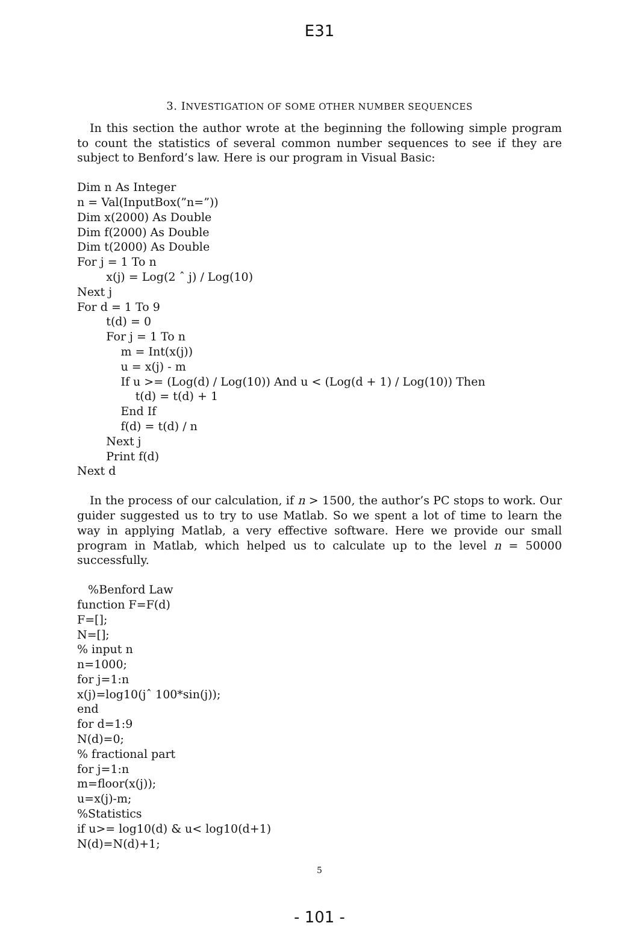E31
3. INVESTIGATION OF SOME OTHER NUMBER SEQUENCES
In this section the author wrote at the beginning the following simple program to count the statistics of several common number sequences to see if they are subject to Benford’s law. Here is our program in Visual Basic:
Dim n As Integer
n = Val(InputBox(”n=”))
Dim x(2000) As Double
Dim f(2000) As Double
Dim t(2000) As Double
For j = 1 To n
x(j) = Log(2 ˆ j) / Log(10)
Next j
For d = 1 To 9
t(d) = 0
For j = 1 To n
m = Int(x(j))
u = x(j) - m
If u >= (Log(d) / Log(10)) And u < (Log(d + 1) / Log(10)) Then
t(d) = t(d) + 1
End If
f(d) = t(d) / n
Next j
Print f(d)
Next d
In the process of our calculation, if n > 1500, the author’s PC stops to work. Our guider suggested us to try to use Matlab. So we spent a lot of time to learn the way in applying Matlab, a very effective software. Here we provide our small program in Matlab, which helped us to calculate up to the level n = 50000 successfully.
%Benford Law
function F=F(d)
F=[];
N=[];
% input n
n=1000;
for j=1:n
x(j)=log10(jˆ 100*sin(j));
end
for d=1:9
N(d)=0;
% fractional part
for j=1:n
m=floor(x(j));
u=x(j)-m;
%Statistics
if u>= log10(d) & u< log10(d+1)
N(d)=N(d)+1;
5
- 101 -